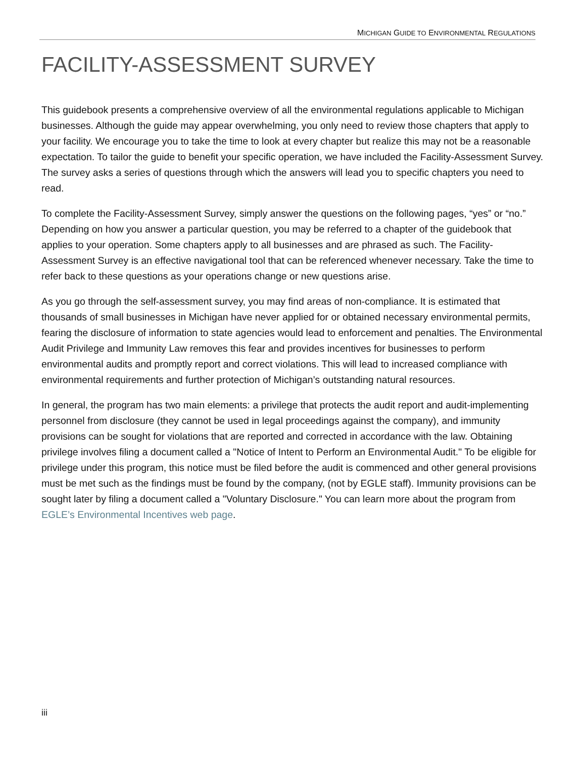MICHIGAN GUIDE TO ENVIRONMENTAL REGULATIONS
FACILITY-ASSESSMENT SURVEY
This guidebook presents a comprehensive overview of all the environmental regulations applicable to Michigan businesses. Although the guide may appear overwhelming, you only need to review those chapters that apply to your facility. We encourage you to take the time to look at every chapter but realize this may not be a reasonable expectation. To tailor the guide to benefit your specific operation, we have included the Facility-Assessment Survey. The survey asks a series of questions through which the answers will lead you to specific chapters you need to read.
To complete the Facility-Assessment Survey, simply answer the questions on the following pages, “yes” or “no.” Depending on how you answer a particular question, you may be referred to a chapter of the guidebook that applies to your operation. Some chapters apply to all businesses and are phrased as such. The Facility-Assessment Survey is an effective navigational tool that can be referenced whenever necessary. Take the time to refer back to these questions as your operations change or new questions arise.
As you go through the self-assessment survey, you may find areas of non-compliance. It is estimated that thousands of small businesses in Michigan have never applied for or obtained necessary environmental permits, fearing the disclosure of information to state agencies would lead to enforcement and penalties. The Environmental Audit Privilege and Immunity Law removes this fear and provides incentives for businesses to perform environmental audits and promptly report and correct violations. This will lead to increased compliance with environmental requirements and further protection of Michigan’s outstanding natural resources.
In general, the program has two main elements: a privilege that protects the audit report and audit-implementing personnel from disclosure (they cannot be used in legal proceedings against the company), and immunity provisions can be sought for violations that are reported and corrected in accordance with the law. Obtaining privilege involves filing a document called a "Notice of Intent to Perform an Environmental Audit." To be eligible for privilege under this program, this notice must be filed before the audit is commenced and other general provisions must be met such as the findings must be found by the company, (not by EGLE staff). Immunity provisions can be sought later by filing a document called a "Voluntary Disclosure." You can learn more about the program from EGLE’s Environmental Incentives web page.
iii